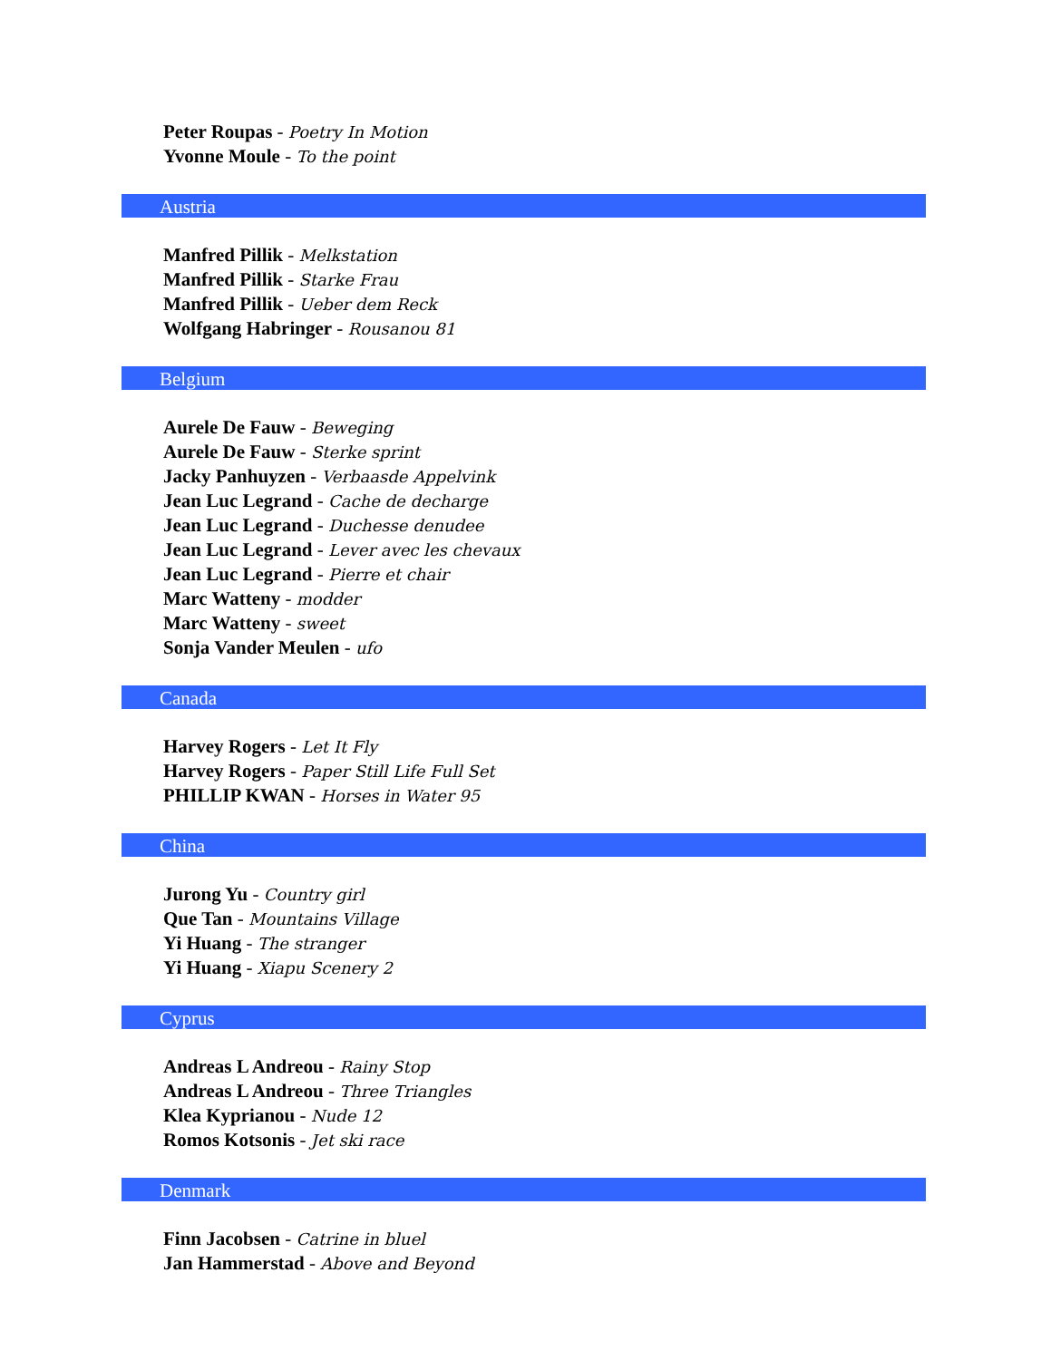Peter Roupas - Poetry In Motion
Yvonne Moule - To the point
Austria
Manfred Pillik - Melkstation
Manfred Pillik - Starke Frau
Manfred Pillik - Ueber dem Reck
Wolfgang Habringer - Rousanou 81
Belgium
Aurele De Fauw - Beweging
Aurele De Fauw - Sterke sprint
Jacky Panhuyzen - Verbaasde Appelvink
Jean Luc Legrand - Cache de decharge
Jean Luc Legrand - Duchesse denudee
Jean Luc Legrand - Lever avec les chevaux
Jean Luc Legrand - Pierre et chair
Marc Watteny - modder
Marc Watteny - sweet
Sonja Vander Meulen - ufo
Canada
Harvey Rogers - Let It Fly
Harvey Rogers - Paper Still Life Full Set
PHILLIP KWAN - Horses in Water 95
China
Jurong Yu - Country girl
Que Tan - Mountains Village
Yi Huang - The stranger
Yi Huang - Xiapu Scenery 2
Cyprus
Andreas L Andreou - Rainy Stop
Andreas L Andreou - Three Triangles
Klea Kyprianou - Nude 12
Romos Kotsonis - Jet ski race
Denmark
Finn Jacobsen - Catrine in bluel
Jan Hammerstad - Above and Beyond